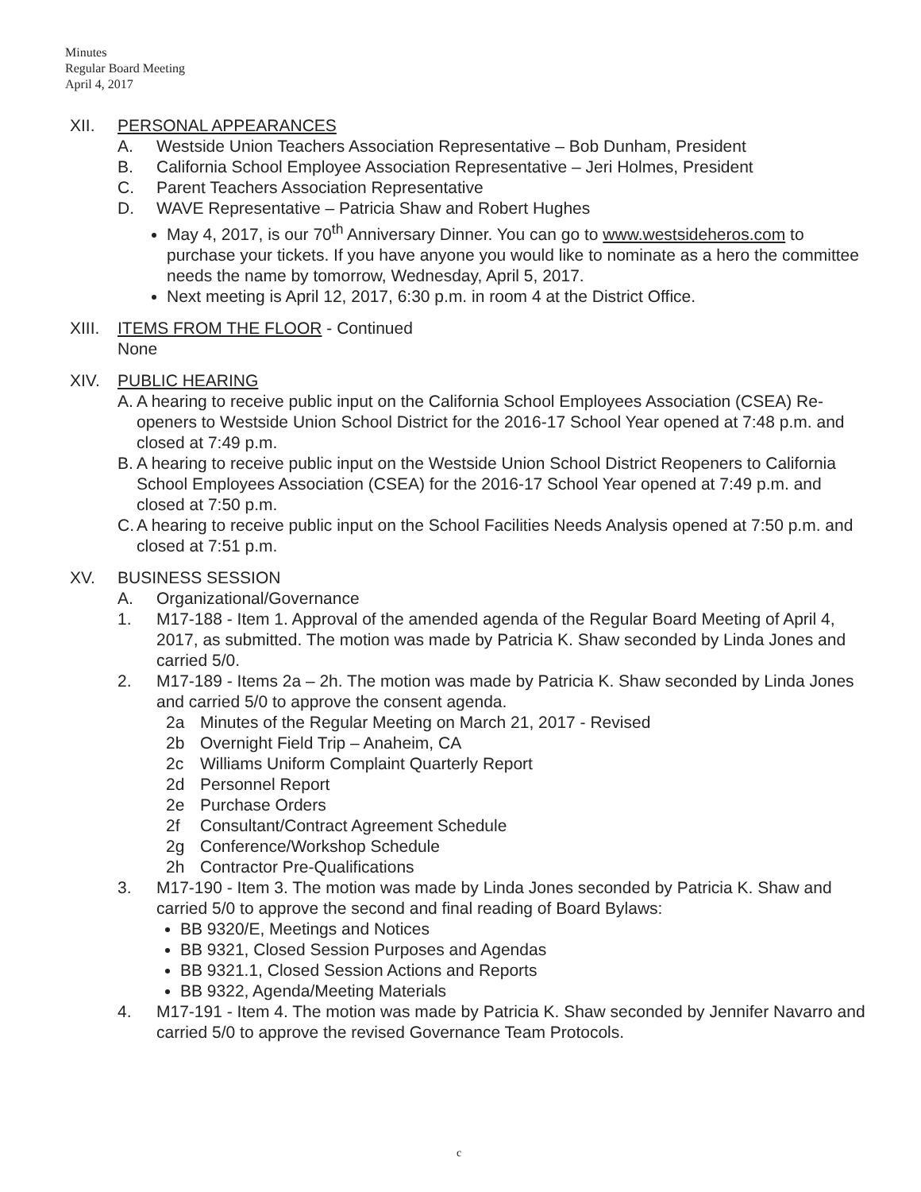Minutes
Regular Board Meeting
April 4, 2017
XII. PERSONAL APPEARANCES
A. Westside Union Teachers Association Representative – Bob Dunham, President
B. California School Employee Association Representative – Jeri Holmes, President
C. Parent Teachers Association Representative
D. WAVE Representative – Patricia Shaw and Robert Hughes
May 4, 2017, is our 70<sup>th</sup> Anniversary Dinner. You can go to www.westsideheros.com to purchase your tickets. If you have anyone you would like to nominate as a hero the committee needs the name by tomorrow, Wednesday, April 5, 2017.
Next meeting is April 12, 2017, 6:30 p.m. in room 4 at the District Office.
XIII.
ITEMS FROM THE FLOOR - Continued
None
XIV. PUBLIC HEARING
A.
A hearing to receive public input on the California School Employees Association (CSEA) Re-openers to Westside Union School District for the 2016-17 School Year opened at 7:48 p.m. and closed at 7:49 p.m.
B.
A hearing to receive public input on the Westside Union School District Reopeners to California School Employees Association (CSEA) for the 2016-17 School Year opened at 7:49 p.m. and closed at 7:50 p.m.
C.
A hearing to receive public input on the School Facilities Needs Analysis opened at 7:50 p.m. and closed at 7:51 p.m.
XV. BUSINESS SESSION
A. Organizational/Governance
1. M17-188 - Item 1. Approval of the amended agenda of the Regular Board Meeting of April 4, 2017, as submitted. The motion was made by Patricia K. Shaw seconded by Linda Jones and carried 5/0.
2. M17-189 - Items 2a – 2h. The motion was made by Patricia K. Shaw seconded by Linda Jones and carried 5/0 to approve the consent agenda.
2a Minutes of the Regular Meeting on March 21, 2017 - Revised
2b Overnight Field Trip – Anaheim, CA
2c Williams Uniform Complaint Quarterly Report
2d Personnel Report
2e Purchase Orders
2f Consultant/Contract Agreement Schedule
2g Conference/Workshop Schedule
2h Contractor Pre-Qualifications
3. M17-190 - Item 3. The motion was made by Linda Jones seconded by Patricia K. Shaw and carried 5/0 to approve the second and final reading of Board Bylaws:
BB 9320/E, Meetings and Notices
BB 9321, Closed Session Purposes and Agendas
BB 9321.1, Closed Session Actions and Reports
BB 9322, Agenda/Meeting Materials
4. M17-191 - Item 4. The motion was made by Patricia K. Shaw seconded by Jennifer Navarro and carried 5/0 to approve the revised Governance Team Protocols.
c